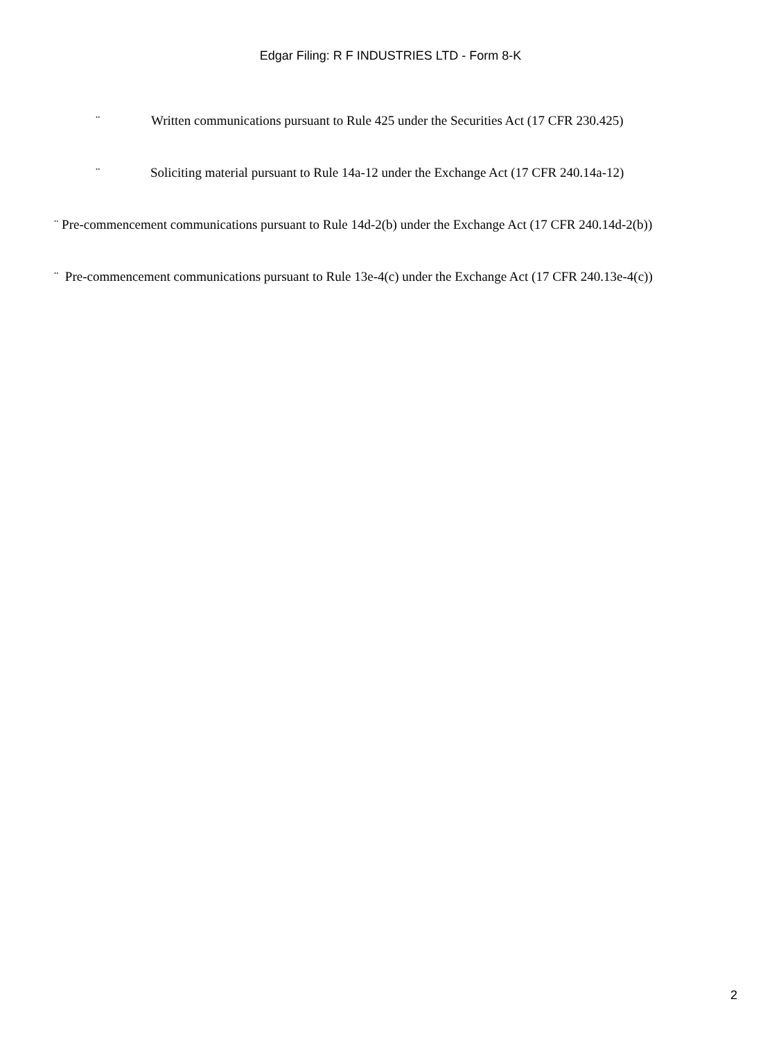Edgar Filing: R F INDUSTRIES LTD - Form 8-K
¨ Written communications pursuant to Rule 425 under the Securities Act (17 CFR 230.425)
¨ Soliciting material pursuant to Rule 14a-12 under the Exchange Act (17 CFR 240.14a-12)
¨ Pre-commencement communications pursuant to Rule 14d-2(b) under the Exchange Act (17 CFR 240.14d-2(b))
¨ Pre-commencement communications pursuant to Rule 13e-4(c) under the Exchange Act (17 CFR 240.13e-4(c))
2